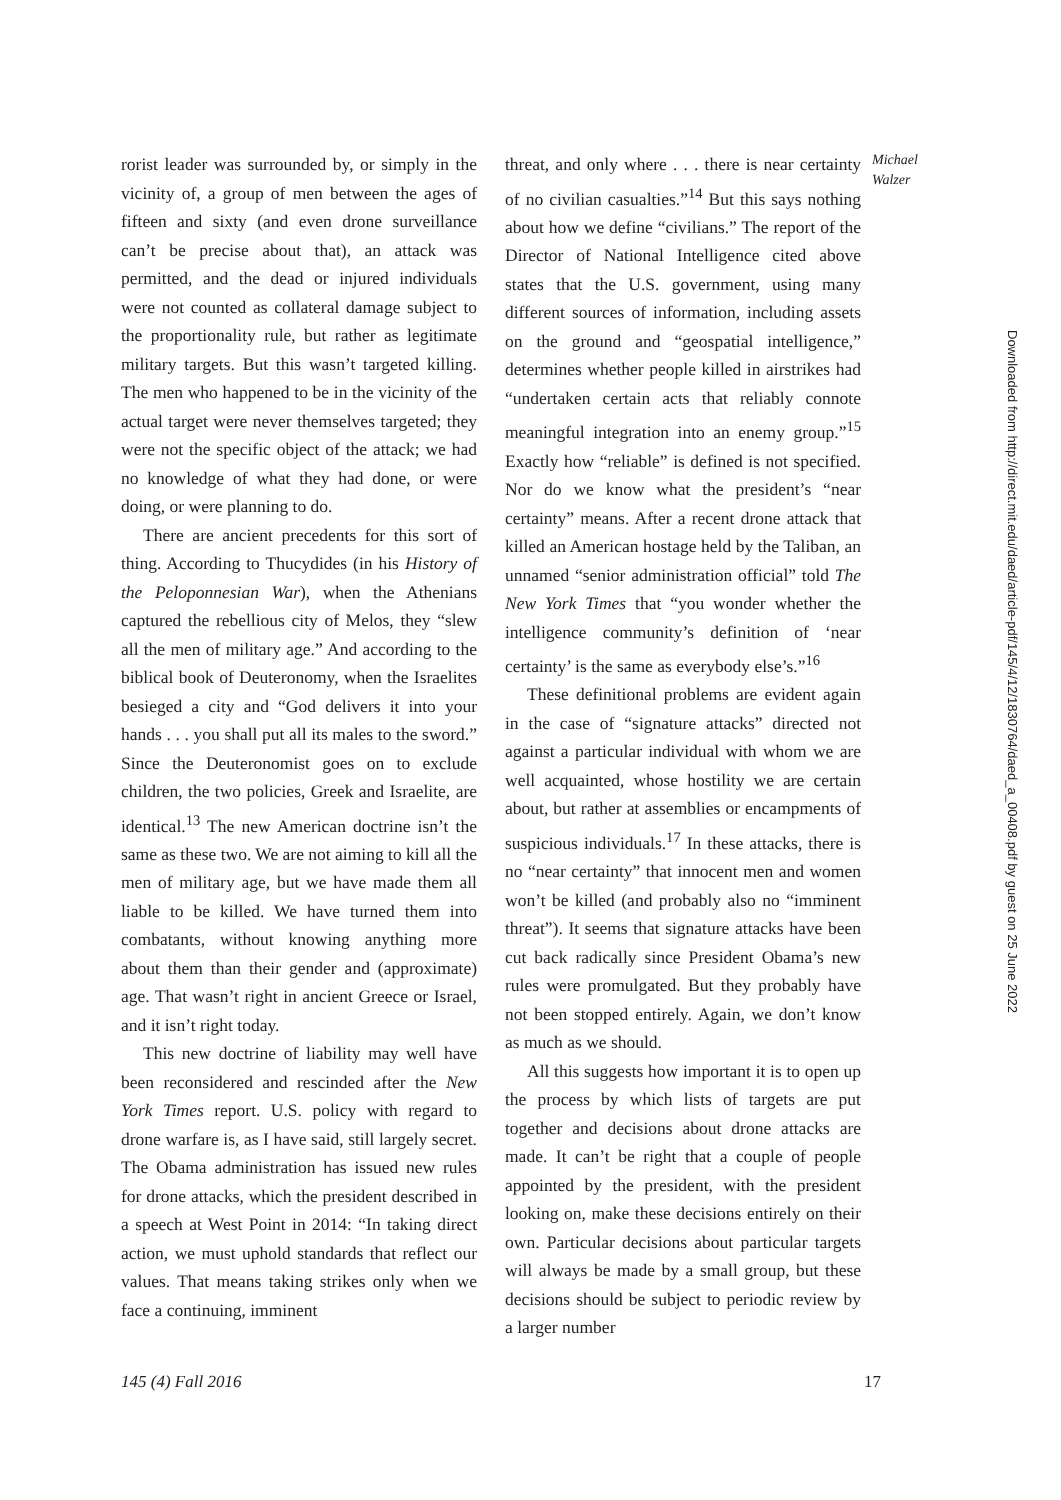rorist leader was surrounded by, or simply in the vicinity of, a group of men between the ages of fifteen and sixty (and even drone surveillance can’t be precise about that), an attack was permitted, and the dead or injured individuals were not counted as collateral damage subject to the proportionality rule, but rather as legitimate military targets. But this wasn’t targeted killing. The men who happened to be in the vicinity of the actual target were never themselves targeted; they were not the specific object of the attack; we had no knowledge of what they had done, or were doing, or were planning to do.
There are ancient precedents for this sort of thing. According to Thucydides (in his History of the Peloponnesian War), when the Athenians captured the rebellious city of Melos, they “slew all the men of military age.” And according to the biblical book of Deuteronomy, when the Israelites besieged a city and “God delivers it into your hands . . . you shall put all its males to the sword.” Since the Deuteronomist goes on to exclude children, the two policies, Greek and Israelite, are identical.<sup>13</sup> The new American doctrine isn’t the same as these two. We are not aiming to kill all the men of military age, but we have made them all liable to be killed. We have turned them into combatants, without knowing anything more about them than their gender and (approximate) age. That wasn’t right in ancient Greece or Israel, and it isn’t right today.
This new doctrine of liability may well have been reconsidered and rescinded after the New York Times report. U.S. policy with regard to drone warfare is, as I have said, still largely secret. The Obama administration has issued new rules for drone attacks, which the president described in a speech at West Point in 2014: “In taking direct action, we must uphold standards that reflect our values. That means taking strikes only when we face a continuing, imminent
threat, and only where . . . there is near certainty of no civilian casualties.”<sup>14</sup> But this says nothing about how we define “civilians.” The report of the Director of National Intelligence cited above states that the U.S. government, using many different sources of information, including assets on the ground and “geospatial intelligence,” determines whether people killed in airstrikes had “undertaken certain acts that reliably connote meaningful integration into an enemy group.”<sup>15</sup> Exactly how “reliable” is defined is not specified. Nor do we know what the president’s “near certainty” means. After a recent drone attack that killed an American hostage held by the Taliban, an unnamed “senior administration official” told The New York Times that “you wonder whether the intelligence community’s definition of ‘near certainty’ is the same as everybody else’s.”<sup>16</sup>
These definitional problems are evident again in the case of “signature attacks” directed not against a particular individual with whom we are well acquainted, whose hostility we are certain about, but rather at assemblies or encampments of suspicious individuals.<sup>17</sup> In these attacks, there is no “near certainty” that innocent men and women won’t be killed (and probably also no “imminent threat”). It seems that signature attacks have been cut back radically since President Obama’s new rules were promulgated. But they probably have not been stopped entirely. Again, we don’t know as much as we should.
All this suggests how important it is to open up the process by which lists of targets are put together and decisions about drone attacks are made. It can’t be right that a couple of people appointed by the president, with the president looking on, make these decisions entirely on their own. Particular decisions about particular targets will always be made by a small group, but these decisions should be subject to periodic review by a larger number
Michael
Walzer
Downloaded from http://direct.mit.edu/daed/article-pdf/145/4/12/1830764/daed_a_00408.pdf by guest on 25 June 2022
145 (4) Fall 2016 17